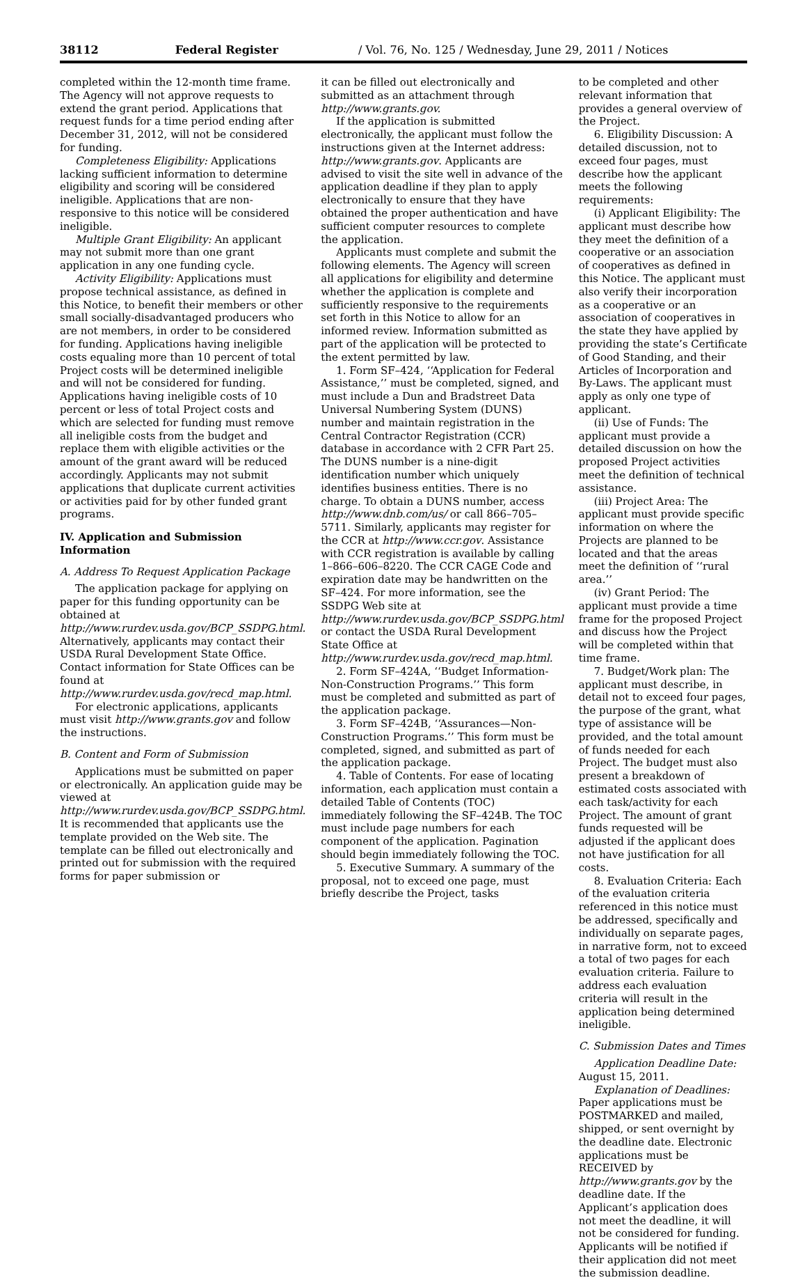38112 Federal Register / Vol. 76, No. 125 / Wednesday, June 29, 2011 / Notices
completed within the 12-month time frame. The Agency will not approve requests to extend the grant period. Applications that request funds for a time period ending after December 31, 2012, will not be considered for funding.
Completeness Eligibility: Applications lacking sufficient information to determine eligibility and scoring will be considered ineligible. Applications that are non-responsive to this notice will be considered ineligible.
Multiple Grant Eligibility: An applicant may not submit more than one grant application in any one funding cycle.
Activity Eligibility: Applications must propose technical assistance, as defined in this Notice, to benefit their members or other small socially-disadvantaged producers who are not members, in order to be considered for funding. Applications having ineligible costs equaling more than 10 percent of total Project costs will be determined ineligible and will not be considered for funding. Applications having ineligible costs of 10 percent or less of total Project costs and which are selected for funding must remove all ineligible costs from the budget and replace them with eligible activities or the amount of the grant award will be reduced accordingly. Applicants may not submit applications that duplicate current activities or activities paid for by other funded grant programs.
IV. Application and Submission Information
A. Address To Request Application Package
The application package for applying on paper for this funding opportunity can be obtained at http://www.rurdev.usda.gov/BCP_SSDPG.html. Alternatively, applicants may contact their USDA Rural Development State Office. Contact information for State Offices can be found at http://www.rurdev.usda.gov/recd_map.html.
For electronic applications, applicants must visit http://www.grants.gov and follow the instructions.
B. Content and Form of Submission
Applications must be submitted on paper or electronically. An application guide may be viewed at http://www.rurdev.usda.gov/BCP_SSDPG.html. It is recommended that applicants use the template provided on the Web site. The template can be filled out electronically and printed out for submission with the required forms for paper submission or
it can be filled out electronically and submitted as an attachment through http://www.grants.gov.
If the application is submitted electronically, the applicant must follow the instructions given at the Internet address: http://www.grants.gov. Applicants are advised to visit the site well in advance of the application deadline if they plan to apply electronically to ensure that they have obtained the proper authentication and have sufficient computer resources to complete the application.
Applicants must complete and submit the following elements. The Agency will screen all applications for eligibility and determine whether the application is complete and sufficiently responsive to the requirements set forth in this Notice to allow for an informed review. Information submitted as part of the application will be protected to the extent permitted by law.
1. Form SF–424, ‘‘Application for Federal Assistance,’’ must be completed, signed, and must include a Dun and Bradstreet Data Universal Numbering System (DUNS) number and maintain registration in the Central Contractor Registration (CCR) database in accordance with 2 CFR Part 25. The DUNS number is a nine-digit identification number which uniquely identifies business entities. There is no charge. To obtain a DUNS number, access http://www.dnb.com/us/ or call 866–705–5711. Similarly, applicants may register for the CCR at http://www.ccr.gov. Assistance with CCR registration is available by calling 1–866–606–8220. The CCR CAGE Code and expiration date may be handwritten on the SF–424. For more information, see the SSDPG Web site at http://www.rurdev.usda.gov/BCP_SSDPG.html or contact the USDA Rural Development State Office at http://www.rurdev.usda.gov/recd_map.html.
2. Form SF–424A, ‘‘Budget Information-Non-Construction Programs.’’ This form must be completed and submitted as part of the application package.
3. Form SF–424B, ‘‘Assurances—Non-Construction Programs.’’ This form must be completed, signed, and submitted as part of the application package.
4. Table of Contents. For ease of locating information, each application must contain a detailed Table of Contents (TOC) immediately following the SF–424B. The TOC must include page numbers for each component of the application. Pagination should begin immediately following the TOC.
5. Executive Summary. A summary of the proposal, not to exceed one page, must briefly describe the Project, tasks
to be completed and other relevant information that provides a general overview of the Project.
6. Eligibility Discussion: A detailed discussion, not to exceed four pages, must describe how the applicant meets the following requirements:
(i) Applicant Eligibility: The applicant must describe how they meet the definition of a cooperative or an association of cooperatives as defined in this Notice. The applicant must also verify their incorporation as a cooperative or an association of cooperatives in the state they have applied by providing the state’s Certificate of Good Standing, and their Articles of Incorporation and By-Laws. The applicant must apply as only one type of applicant.
(ii) Use of Funds: The applicant must provide a detailed discussion on how the proposed Project activities meet the definition of technical assistance.
(iii) Project Area: The applicant must provide specific information on where the Projects are planned to be located and that the areas meet the definition of ‘‘rural area.’’
(iv) Grant Period: The applicant must provide a time frame for the proposed Project and discuss how the Project will be completed within that time frame.
7. Budget/Work plan: The applicant must describe, in detail not to exceed four pages, the purpose of the grant, what type of assistance will be provided, and the total amount of funds needed for each Project. The budget must also present a breakdown of estimated costs associated with each task/activity for each Project. The amount of grant funds requested will be adjusted if the applicant does not have justification for all costs.
8. Evaluation Criteria: Each of the evaluation criteria referenced in this notice must be addressed, specifically and individually on separate pages, in narrative form, not to exceed a total of two pages for each evaluation criteria. Failure to address each evaluation criteria will result in the application being determined ineligible.
C. Submission Dates and Times
Application Deadline Date: August 15, 2011.
Explanation of Deadlines: Paper applications must be POSTMARKED and mailed, shipped, or sent overnight by the deadline date. Electronic applications must be RECEIVED by http://www.grants.gov by the deadline date. If the Applicant’s application does not meet the deadline, it will not be considered for funding. Applicants will be notified if their application did not meet the submission deadline.